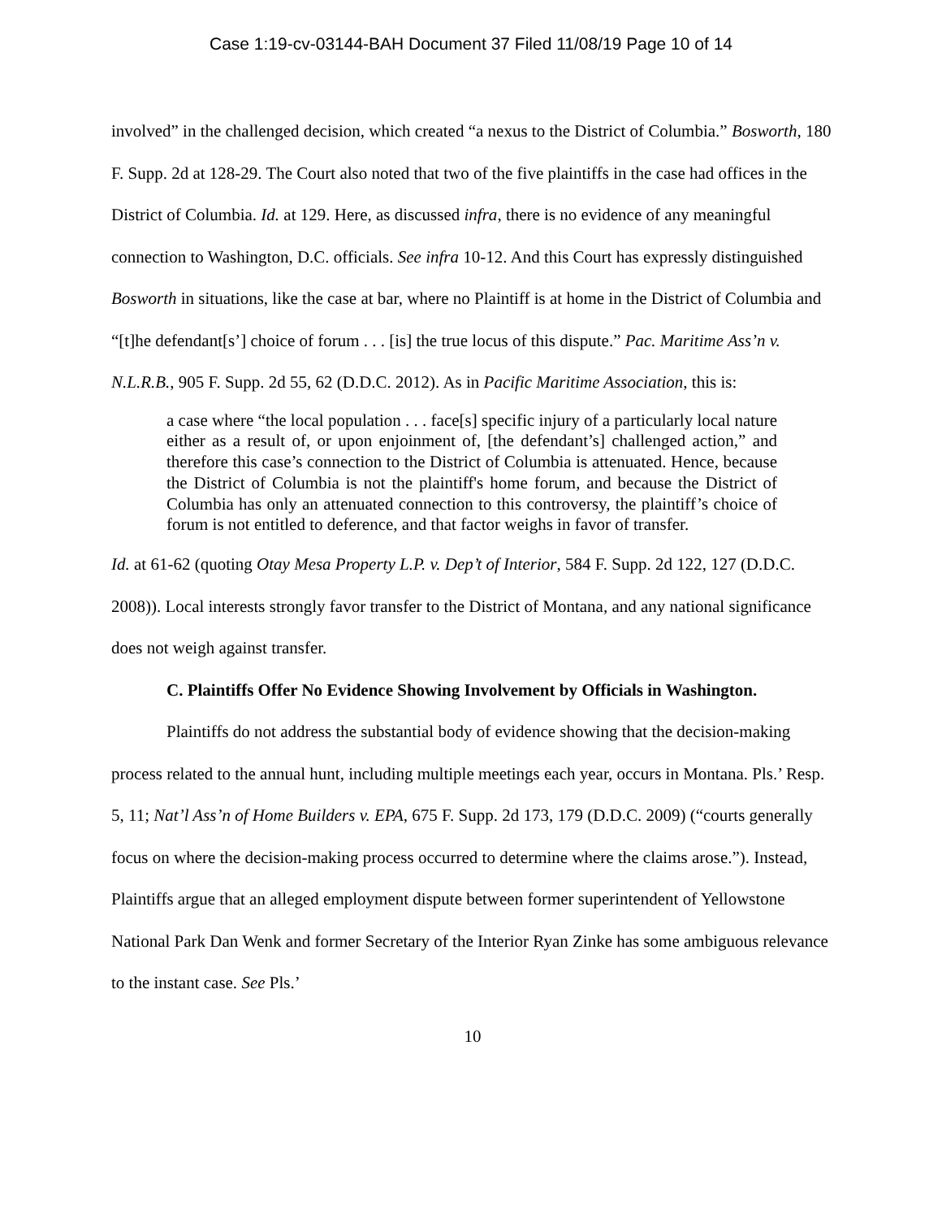Case 1:19-cv-03144-BAH Document 37 Filed 11/08/19 Page 10 of 14
involved” in the challenged decision, which created “a nexus to the District of Columbia.” Bosworth, 180 F. Supp. 2d at 128-29. The Court also noted that two of the five plaintiffs in the case had offices in the District of Columbia. Id. at 129. Here, as discussed infra, there is no evidence of any meaningful connection to Washington, D.C. officials. See infra 10-12. And this Court has expressly distinguished Bosworth in situations, like the case at bar, where no Plaintiff is at home in the District of Columbia and “[t]he defendant[s’] choice of forum . . . [is] the true locus of this dispute.” Pac. Maritime Ass’n v. N.L.R.B., 905 F. Supp. 2d 55, 62 (D.D.C. 2012). As in Pacific Maritime Association, this is:
a case where “the local population . . . face[s] specific injury of a particularly local nature either as a result of, or upon enjoinment of, [the defendant’s] challenged action,” and therefore this case’s connection to the District of Columbia is attenuated. Hence, because the District of Columbia is not the plaintiff's home forum, and because the District of Columbia has only an attenuated connection to this controversy, the plaintiff’s choice of forum is not entitled to deference, and that factor weighs in favor of transfer.
Id. at 61-62 (quoting Otay Mesa Property L.P. v. Dep’t of Interior, 584 F. Supp. 2d 122, 127 (D.D.C. 2008)). Local interests strongly favor transfer to the District of Montana, and any national significance does not weigh against transfer.
C. Plaintiffs Offer No Evidence Showing Involvement by Officials in Washington.
Plaintiffs do not address the substantial body of evidence showing that the decision-making process related to the annual hunt, including multiple meetings each year, occurs in Montana. Pls.’ Resp. 5, 11; Nat’l Ass’n of Home Builders v. EPA, 675 F. Supp. 2d 173, 179 (D.D.C. 2009) (“courts generally focus on where the decision-making process occurred to determine where the claims arose.”). Instead, Plaintiffs argue that an alleged employment dispute between former superintendent of Yellowstone National Park Dan Wenk and former Secretary of the Interior Ryan Zinke has some ambiguous relevance to the instant case. See Pls.’
10